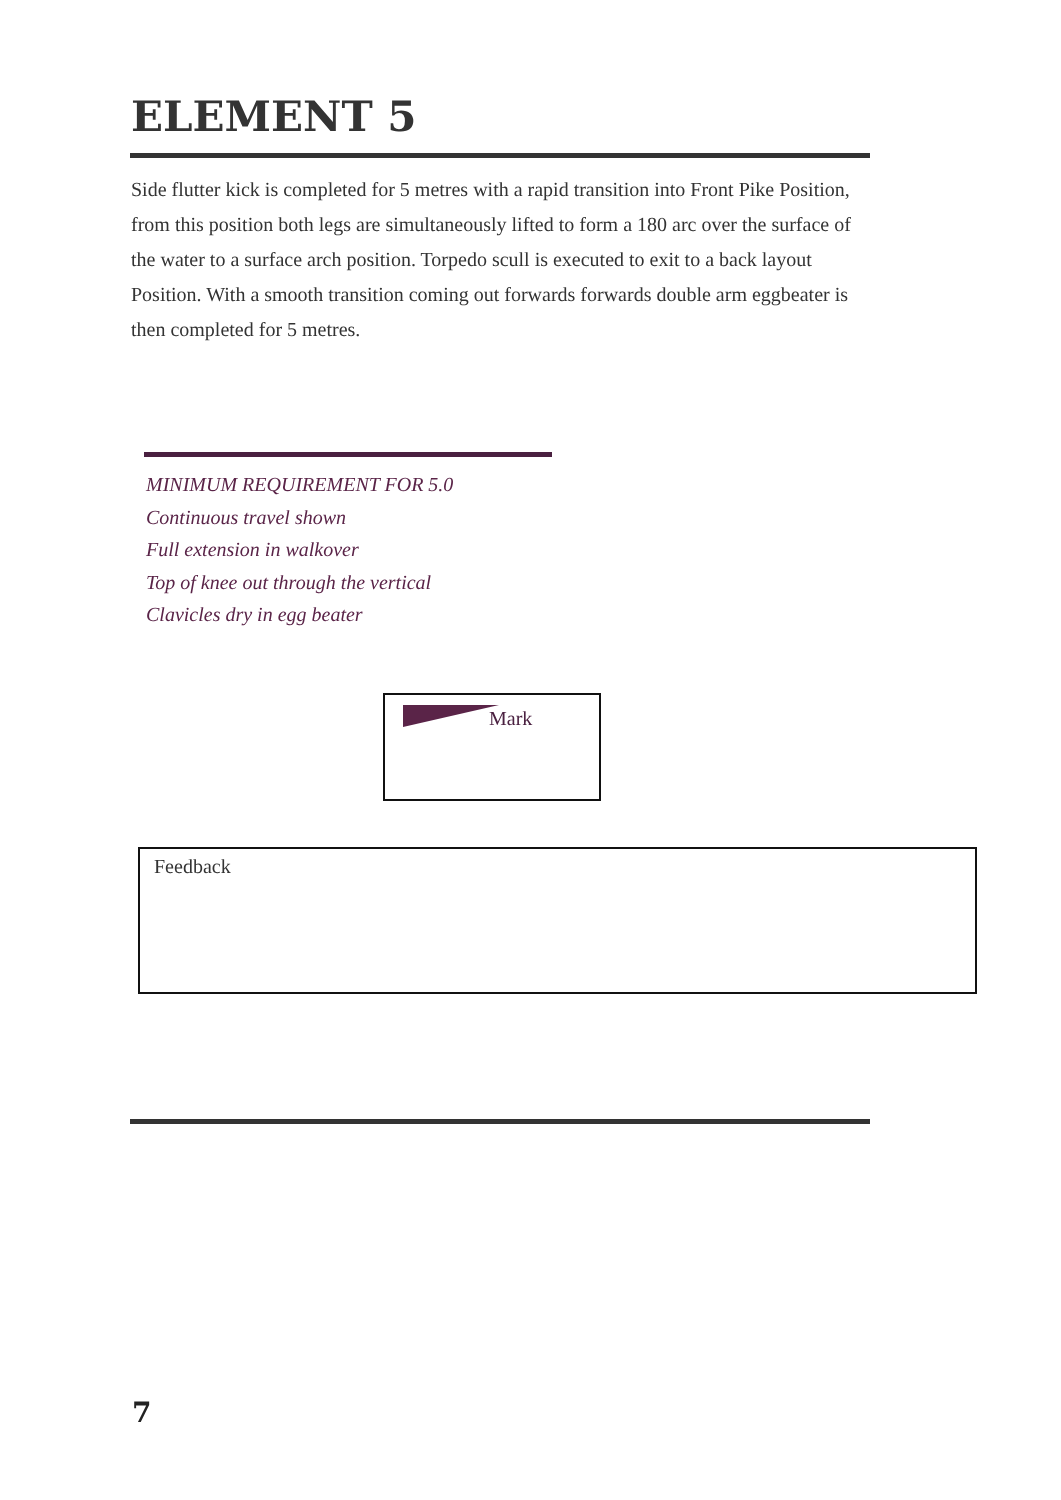ELEMENT 5
Side flutter kick is completed for 5 metres with a rapid transition into Front Pike Position, from this position both legs are simultaneously lifted to form a 180 arc over the surface of the water to a surface arch position. Torpedo scull is executed to exit to a back layout Position. With a smooth transition coming out forwards forwards double arm eggbeater is then completed for 5 metres.
MINIMUM REQUIREMENT FOR 5.0
Continuous travel shown
Full extension in walkover
Top of knee out through the vertical
Clavicles dry in egg beater
Mark
Feedback
7